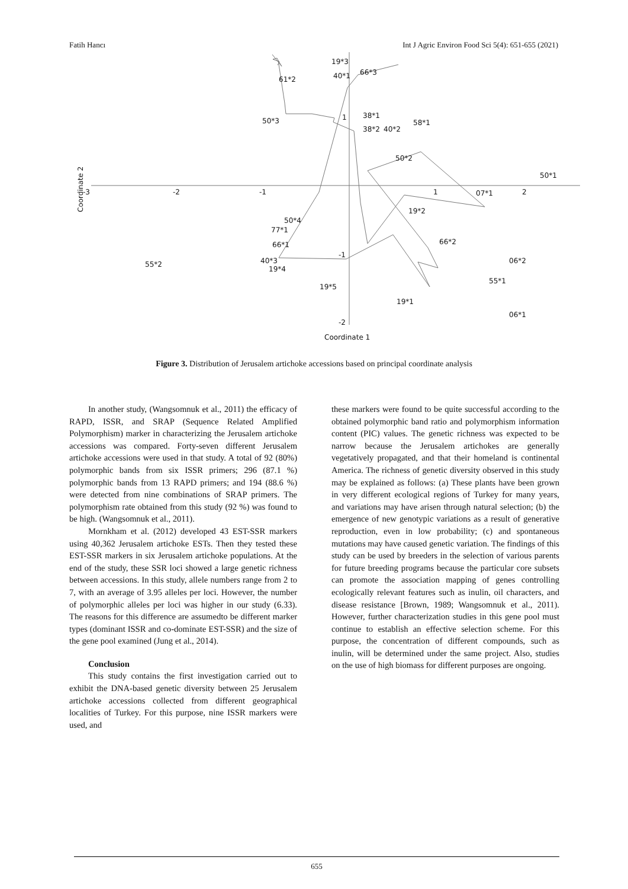Fatih Hancı Int J Agric Environ Food Sci 5(4): 651-655 (2021)
-3
-2
-1
1
2
1
-1
-2
Coordinate 1
Coordinate 2
19*3
40*1
66*3
61*2
50*3
38*1
38*2
40*2
58*1
50*2
50*1
07*1
19*2
50*4
77*1
66*1
40*3
55*2
19*4
19*5
66*2
06*2
55*1
19*1
06*1
Figure 3. Distribution of Jerusalem artichoke accessions based on principal coordinate analysis
In another study, (Wangsomnuk et al., 2011) the efficacy of RAPD, ISSR, and SRAP (Sequence Related Amplified Polymorphism) marker in characterizing the Jerusalem artichoke accessions was compared. Forty-seven different Jerusalem artichoke accessions were used in that study. A total of 92 (80%) polymorphic bands from six ISSR primers; 296 (87.1 %) polymorphic bands from 13 RAPD primers; and 194 (88.6 %) were detected from nine combinations of SRAP primers. The polymorphism rate obtained from this study (92 %) was found to be high. (Wangsomnuk et al., 2011).
Mornkham et al. (2012) developed 43 EST-SSR markers using 40,362 Jerusalem artichoke ESTs. Then they tested these EST-SSR markers in six Jerusalem artichoke populations. At the end of the study, these SSR loci showed a large genetic richness between accessions. In this study, allele numbers range from 2 to 7, with an average of 3.95 alleles per loci. However, the number of polymorphic alleles per loci was higher in our study (6.33). The reasons for this difference are assumedto be different marker types (dominant ISSR and co-dominate EST-SSR) and the size of the gene pool examined (Jung et al., 2014).
Conclusion
This study contains the first investigation carried out to exhibit the DNA-based genetic diversity between 25 Jerusalem artichoke accessions collected from different geographical localities of Turkey. For this purpose, nine ISSR markers were used, and
these markers were found to be quite successful according to the obtained polymorphic band ratio and polymorphism information content (PIC) values. The genetic richness was expected to be narrow because the Jerusalem artichokes are generally vegetatively propagated, and that their homeland is continental America. The richness of genetic diversity observed in this study may be explained as follows: (a) These plants have been grown in very different ecological regions of Turkey for many years, and variations may have arisen through natural selection; (b) the emergence of new genotypic variations as a result of generative reproduction, even in low probability; (c) and spontaneous mutations may have caused genetic variation. The findings of this study can be used by breeders in the selection of various parents for future breeding programs because the particular core subsets can promote the association mapping of genes controlling ecologically relevant features such as inulin, oil characters, and disease resistance [Brown, 1989; Wangsomnuk et al., 2011). However, further characterization studies in this gene pool must continue to establish an effective selection scheme. For this purpose, the concentration of different compounds, such as inulin, will be determined under the same project. Also, studies on the use of high biomass for different purposes are ongoing.
655